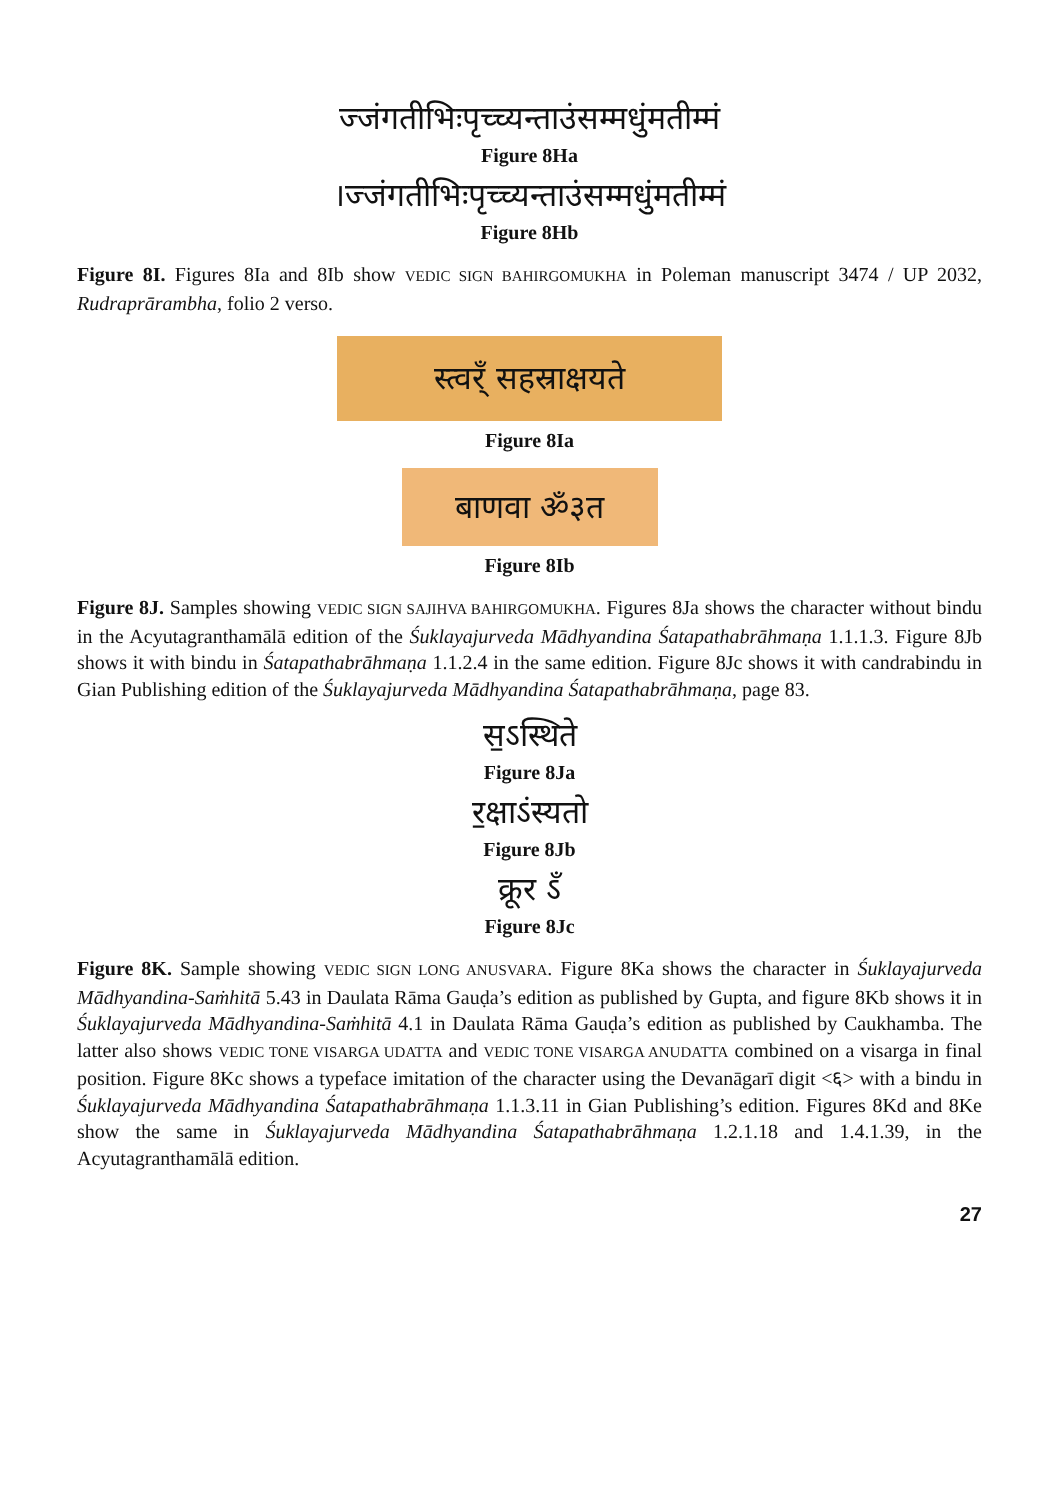ज्जंगतीभिःपृच्च्यन्ताउंसम्मधुंमतीम्मं
Figure 8Ha
।ज्जंगतीभिःपृच्च्यन्ताउंसम्मधुंमतीम्मं
Figure 8Hb
Figure 8I. Figures 8Ia and 8Ib show VEDIC SIGN BAHIRGOMUKHA in Poleman manuscript 3474 / UP 2032, Rudraprārambha, folio 2 verso.
स्त्वर्ँ सहस्राक्षयते
Figure 8Ia
बाणवा ॐ३त
Figure 8Ib
Figure 8J. Samples showing VEDIC SIGN SAJIHVA BAHIRGOMUKHA. Figures 8Ja shows the character without bindu in the Acyutagranthamālā edition of the Śuklayajurveda Mādhyandina Śatapatha­brāhmaṇa 1.1.1.3. Figure 8Jb shows it with bindu in Śatapathabrāhmaṇa 1.1.2.4 in the same edition. Figure 8Jc shows it with candrabindu in Gian Publishing edition of the Śuklayajurveda Mādhyandina Śatapathabrāhmaṇa, page 83.
स॒ऽस्थिते
Figure 8Ja
र॒क्षाऽंस्यतो
Figure 8Jb
क्रूर ऽँ
Figure 8Jc
Figure 8K. Sample showing VEDIC SIGN LONG ANUSVARA. Figure 8Ka shows the character in Śuklayajurveda Mādhyandina-Saṁhitā 5.43 in Daulata Rāma Gauḍa’s edition as published by Gupta, and figure 8Kb shows it in Śuklayajurveda Mādhyandina-Saṁhitā 4.1 in Daulata Rāma Gauḍa’s edition as published by Caukhamba. The latter also shows VEDIC TONE VISARGA UDATTA and VEDIC TONE VISARGA ANUDATTA combined on a visarga in final position. Figure 8Kc shows a typeface imitation of the character using the Devanāgarī digit <६> with a bindu in Śuklayajurveda Mādhyandina Śatapathabrāhmaṇa 1.1.3.11 in Gian Publishing’s edition. Figures 8Kd and 8Ke show the same in Śuklayajurveda Mādhyandina Śatapathabrāhmaṇa 1.2.1.18 and 1.4.1.39, in the Acyutagranthamālā edition.
27